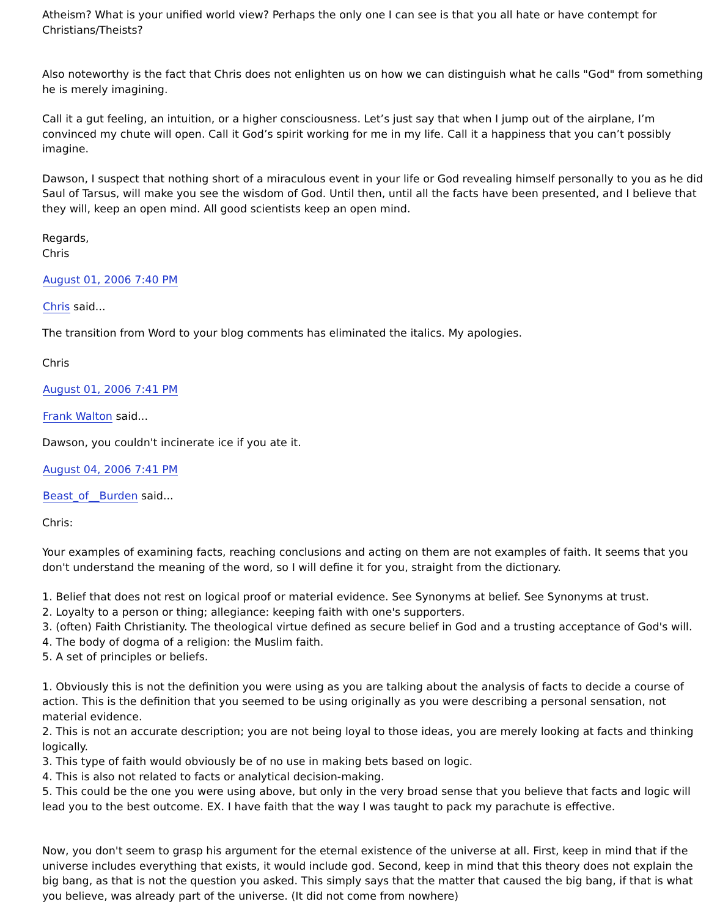Atheism? What is your unified world view? Perhaps the only one I can see is that you all hate or have contempt for Christians/Theists?
Also noteworthy is the fact that Chris does not enlighten us on how we can distinguish what he calls "God" from something he is merely imagining.
Call it a gut feeling, an intuition, or a higher consciousness. Let’s just say that when I jump out of the airplane, I’m convinced my chute will open. Call it God’s spirit working for me in my life. Call it a happiness that you can’t possibly imagine.
Dawson, I suspect that nothing short of a miraculous event in your life or God revealing himself personally to you as he did Saul of Tarsus, will make you see the wisdom of God. Until then, until all the facts have been presented, and I believe that they will, keep an open mind. All good scientists keep an open mind.
Regards,
Chris
August 01, 2006 7:40 PM
Chris said...
The transition from Word to your blog comments has eliminated the italics. My apologies.
Chris
August 01, 2006 7:41 PM
Frank Walton said...
Dawson, you couldn't incinerate ice if you ate it.
August 04, 2006 7:41 PM
Beast_of__Burden said...
Chris:
Your examples of examining facts, reaching conclusions and acting on them are not examples of faith. It seems that you don't understand the meaning of the word, so I will define it for you, straight from the dictionary.
1. Belief that does not rest on logical proof or material evidence. See Synonyms at belief. See Synonyms at trust.
2. Loyalty to a person or thing; allegiance: keeping faith with one's supporters.
3. (often) Faith Christianity. The theological virtue defined as secure belief in God and a trusting acceptance of God's will.
4. The body of dogma of a religion: the Muslim faith.
5. A set of principles or beliefs.
1. Obviously this is not the definition you were using as you are talking about the analysis of facts to decide a course of action. This is the definition that you seemed to be using originally as you were describing a personal sensation, not material evidence.
2. This is not an accurate description; you are not being loyal to those ideas, you are merely looking at facts and thinking logically.
3. This type of faith would obviously be of no use in making bets based on logic.
4. This is also not related to facts or analytical decision-making.
5. This could be the one you were using above, but only in the very broad sense that you believe that facts and logic will lead you to the best outcome. EX. I have faith that the way I was taught to pack my parachute is effective.
Now, you don't seem to grasp his argument for the eternal existence of the universe at all. First, keep in mind that if the universe includes everything that exists, it would include god. Second, keep in mind that this theory does not explain the big bang, as that is not the question you asked. This simply says that the matter that caused the big bang, if that is what you believe, was already part of the universe. (It did not come from nowhere)